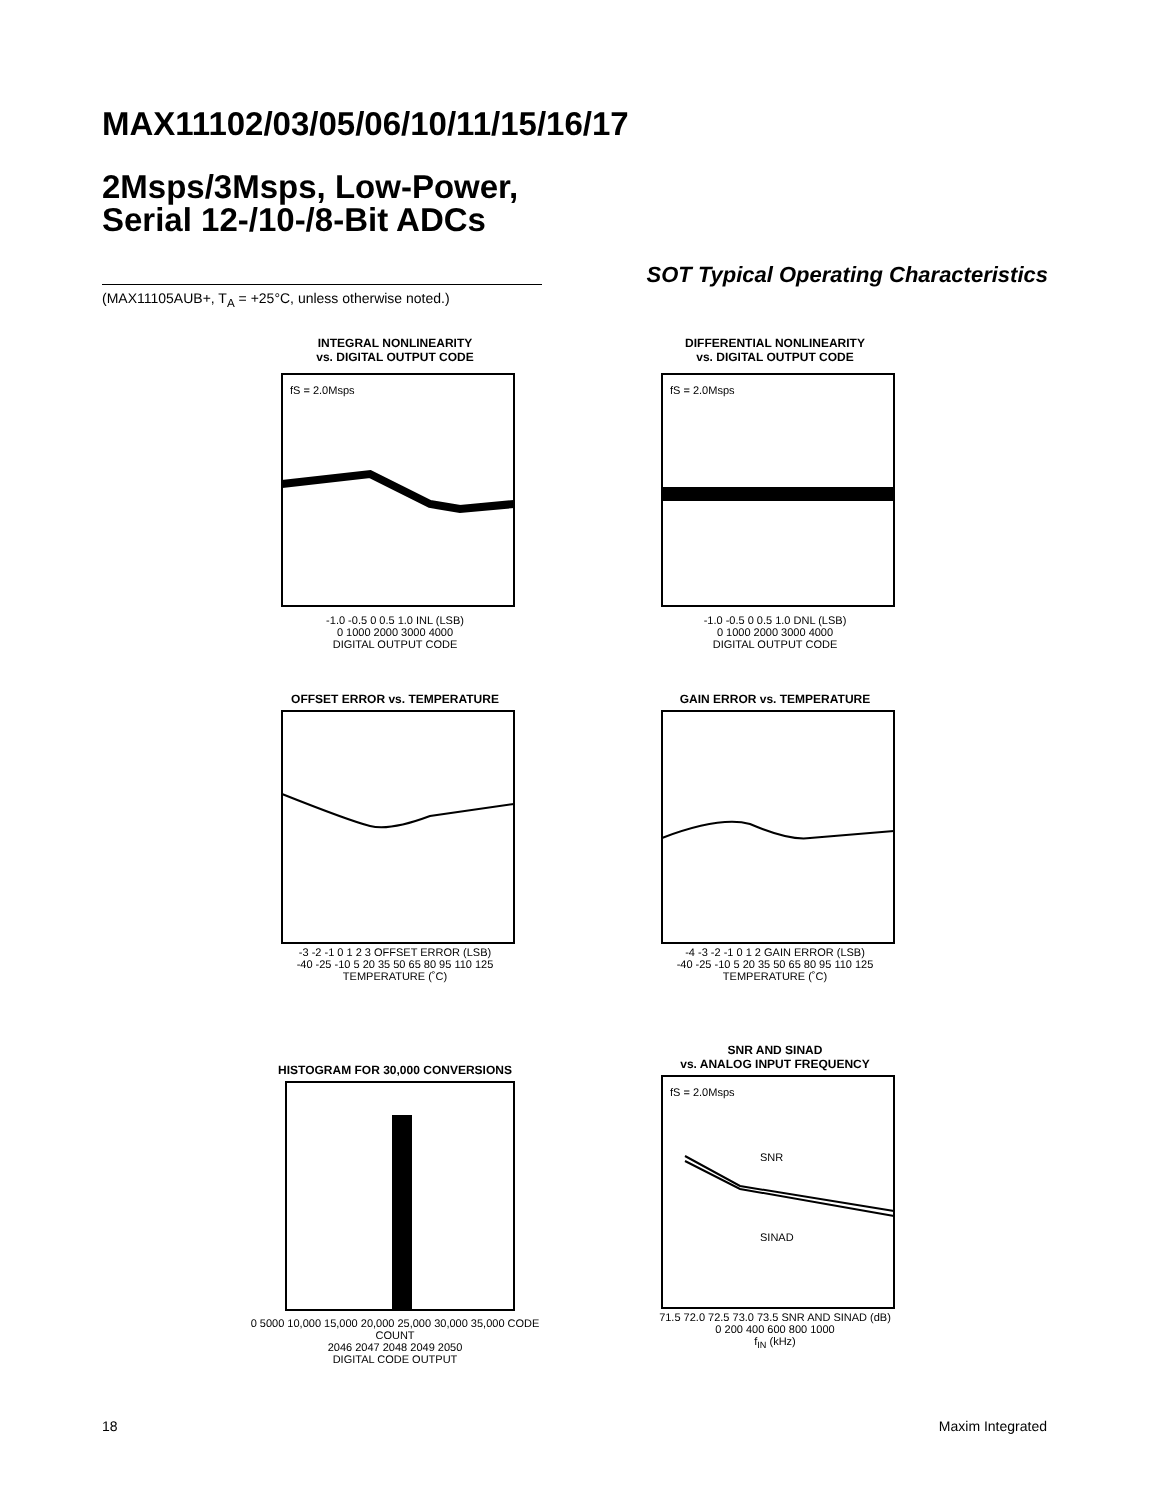MAX11102/03/05/06/10/11/15/16/17
2Msps/3Msps, Low-Power,
Serial 12-/10-/8-Bit ADCs
SOT Typical Operating Characteristics
(MAX11105AUB+, T<sub>A</sub> = +25°C, unless otherwise noted.)
INTEGRAL NONLINEARITY
vs. DIGITAL OUTPUT CODE
fS = 2.0Msps
-1.0 -0.5 0 0.5 1.0 INL (LSB)
0 1000 2000 3000 4000
DIGITAL OUTPUT CODE
DIFFERENTIAL NONLINEARITY
vs. DIGITAL OUTPUT CODE
fS = 2.0Msps
-1.0 -0.5 0 0.5 1.0 DNL (LSB)
0 1000 2000 3000 4000
DIGITAL OUTPUT CODE
OFFSET ERROR vs. TEMPERATURE
-3 -2 -1 0 1 2 3 OFFSET ERROR (LSB)
-40 -25 -10 5 20 35 50 65 80 95 110 125
TEMPERATURE (˚C)
GAIN ERROR vs. TEMPERATURE
-4 -3 -2 -1 0 1 2 GAIN ERROR (LSB)
-40 -25 -10 5 20 35 50 65 80 95 110 125
TEMPERATURE (˚C)
HISTOGRAM FOR 30,000 CONVERSIONS
0 5000 10,000 15,000 20,000 25,000 30,000 35,000 CODE COUNT
2046 2047 2048 2049 2050
DIGITAL CODE OUTPUT
SNR AND SINAD
vs. ANALOG INPUT FREQUENCY
fS = 2.0Msps
SNR
SINAD
71.5 72.0 72.5 73.0 73.5 SNR AND SINAD (dB)
0 200 400 600 800 1000
f<sub>IN</sub> (kHz)
18 Maxim Integrated